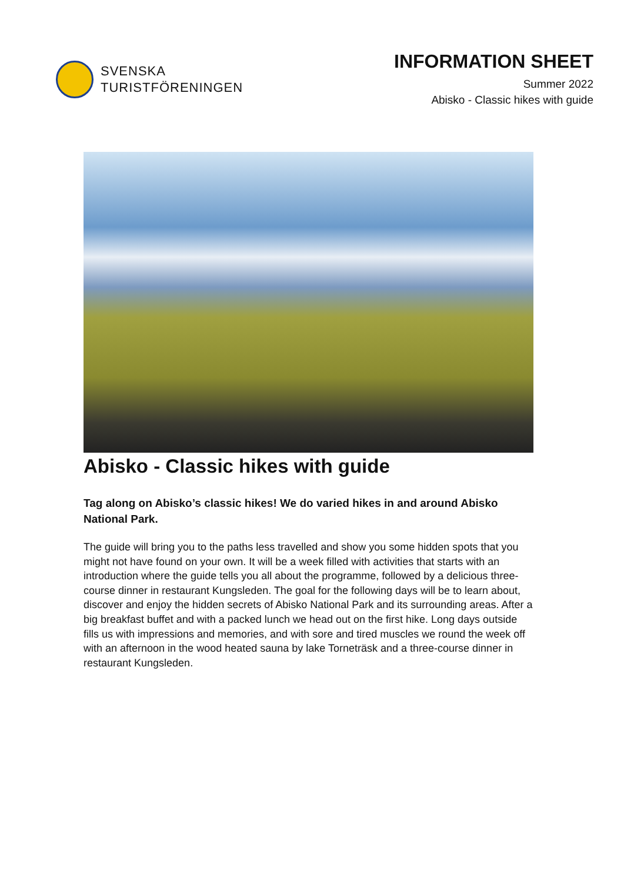SVENSKA
TURISTFÖRENINGEN
INFORMATION SHEET
Summer 2022
Abisko - Classic hikes with guide
Abisko - Classic hikes with guide
Tag along on Abisko’s classic hikes! We do varied hikes in and around Abisko National Park.
The guide will bring you to the paths less travelled and show you some hidden spots that you might not have found on your own. It will be a week filled with activities that starts with an introduction where the guide tells you all about the programme, followed by a delicious three-course dinner in restaurant Kungsleden. The goal for the following days will be to learn about, discover and enjoy the hidden secrets of Abisko National Park and its surrounding areas. After a big breakfast buffet and with a packed lunch we head out on the first hike. Long days outside fills us with impressions and memories, and with sore and tired muscles we round the week off with an afternoon in the wood heated sauna by lake Torneträsk and a three-course dinner in restaurant Kungsleden.